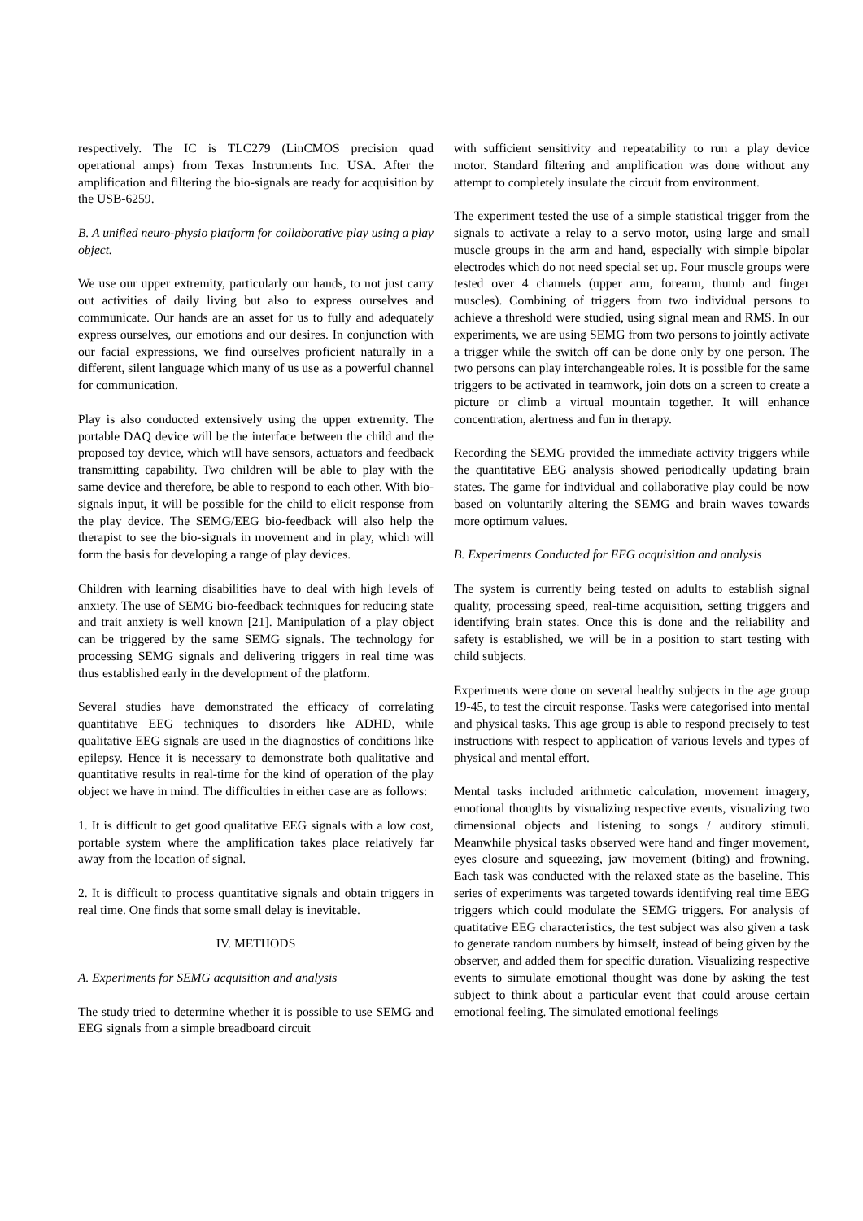respectively. The IC is TLC279 (LinCMOS precision quad operational amps) from Texas Instruments Inc. USA. After the amplification and filtering the bio-signals are ready for acquisition by the USB-6259.
B. A unified neuro-physio platform for collaborative play using a play object.
We use our upper extremity, particularly our hands, to not just carry out activities of daily living but also to express ourselves and communicate. Our hands are an asset for us to fully and adequately express ourselves, our emotions and our desires. In conjunction with our facial expressions, we find ourselves proficient naturally in a different, silent language which many of us use as a powerful channel for communication.
Play is also conducted extensively using the upper extremity. The portable DAQ device will be the interface between the child and the proposed toy device, which will have sensors, actuators and feedback transmitting capability. Two children will be able to play with the same device and therefore, be able to respond to each other. With bio-signals input, it will be possible for the child to elicit response from the play device. The SEMG/EEG bio-feedback will also help the therapist to see the bio-signals in movement and in play, which will form the basis for developing a range of play devices.
Children with learning disabilities have to deal with high levels of anxiety. The use of SEMG bio-feedback techniques for reducing state and trait anxiety is well known [21]. Manipulation of a play object can be triggered by the same SEMG signals. The technology for processing SEMG signals and delivering triggers in real time was thus established early in the development of the platform.
Several studies have demonstrated the efficacy of correlating quantitative EEG techniques to disorders like ADHD, while qualitative EEG signals are used in the diagnostics of conditions like epilepsy. Hence it is necessary to demonstrate both qualitative and quantitative results in real-time for the kind of operation of the play object we have in mind. The difficulties in either case are as follows:
1. It is difficult to get good qualitative EEG signals with a low cost, portable system where the amplification takes place relatively far away from the location of signal.
2. It is difficult to process quantitative signals and obtain triggers in real time. One finds that some small delay is inevitable.
IV. METHODS
A. Experiments for SEMG acquisition and analysis
The study tried to determine whether it is possible to use SEMG and EEG signals from a simple breadboard circuit
with sufficient sensitivity and repeatability to run a play device motor. Standard filtering and amplification was done without any attempt to completely insulate the circuit from environment.
The experiment tested the use of a simple statistical trigger from the signals to activate a relay to a servo motor, using large and small muscle groups in the arm and hand, especially with simple bipolar electrodes which do not need special set up. Four muscle groups were tested over 4 channels (upper arm, forearm, thumb and finger muscles). Combining of triggers from two individual persons to achieve a threshold were studied, using signal mean and RMS. In our experiments, we are using SEMG from two persons to jointly activate a trigger while the switch off can be done only by one person. The two persons can play interchangeable roles. It is possible for the same triggers to be activated in teamwork, join dots on a screen to create a picture or climb a virtual mountain together. It will enhance concentration, alertness and fun in therapy.
Recording the SEMG provided the immediate activity triggers while the quantitative EEG analysis showed periodically updating brain states. The game for individual and collaborative play could be now based on voluntarily altering the SEMG and brain waves towards more optimum values.
B. Experiments Conducted for EEG acquisition and analysis
The system is currently being tested on adults to establish signal quality, processing speed, real-time acquisition, setting triggers and identifying brain states. Once this is done and the reliability and safety is established, we will be in a position to start testing with child subjects.
Experiments were done on several healthy subjects in the age group 19-45, to test the circuit response. Tasks were categorised into mental and physical tasks. This age group is able to respond precisely to test instructions with respect to application of various levels and types of physical and mental effort.
Mental tasks included arithmetic calculation, movement imagery, emotional thoughts by visualizing respective events, visualizing two dimensional objects and listening to songs / auditory stimuli. Meanwhile physical tasks observed were hand and finger movement, eyes closure and squeezing, jaw movement (biting) and frowning. Each task was conducted with the relaxed state as the baseline. This series of experiments was targeted towards identifying real time EEG triggers which could modulate the SEMG triggers. For analysis of quatitative EEG characteristics, the test subject was also given a task to generate random numbers by himself, instead of being given by the observer, and added them for specific duration. Visualizing respective events to simulate emotional thought was done by asking the test subject to think about a particular event that could arouse certain emotional feeling. The simulated emotional feelings